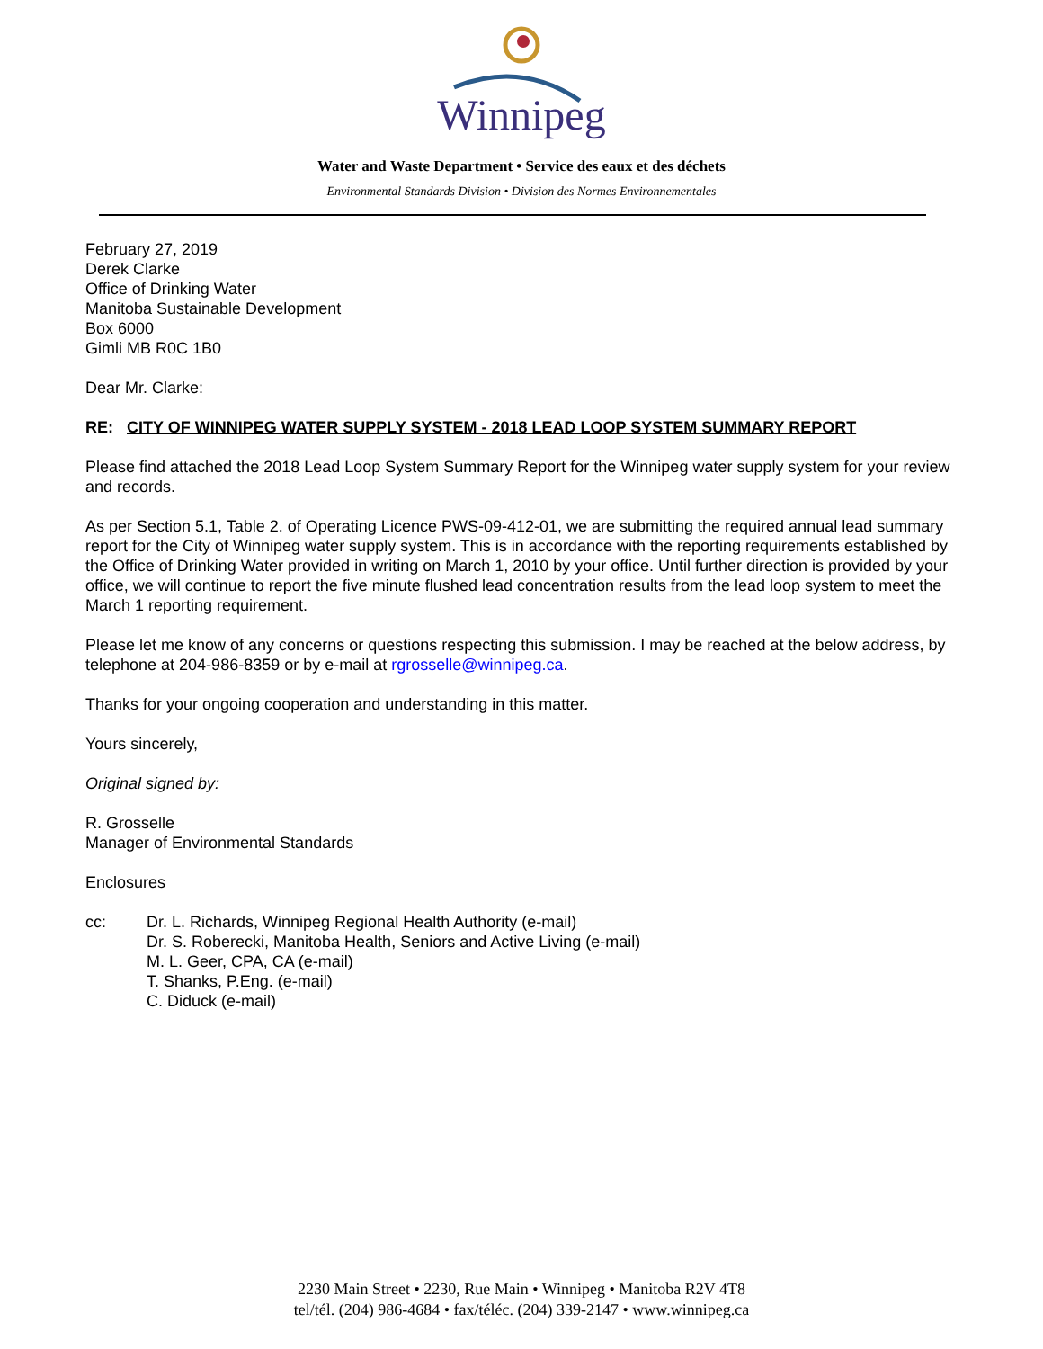Winnipeg
Water and Waste Department • Service des eaux et des déchets
Environmental Standards Division • Division des Normes Environnementales
February 27, 2019
Derek Clarke
Office of Drinking Water
Manitoba Sustainable Development
Box 6000
Gimli MB R0C 1B0
Dear Mr. Clarke:
RE: CITY OF WINNIPEG WATER SUPPLY SYSTEM - 2018 LEAD LOOP SYSTEM SUMMARY REPORT
Please find attached the 2018 Lead Loop System Summary Report for the Winnipeg water supply system for your review and records.
As per Section 5.1, Table 2. of Operating Licence PWS-09-412-01, we are submitting the required annual lead summary report for the City of Winnipeg water supply system. This is in accordance with the reporting requirements established by the Office of Drinking Water provided in writing on March 1, 2010 by your office. Until further direction is provided by your office, we will continue to report the five minute flushed lead concentration results from the lead loop system to meet the March 1 reporting requirement.
Please let me know of any concerns or questions respecting this submission. I may be reached at the below address, by telephone at 204-986-8359 or by e-mail at rgrosselle@winnipeg.ca.
Thanks for your ongoing cooperation and understanding in this matter.
Yours sincerely,
Original signed by:
R. Grosselle
Manager of Environmental Standards
Enclosures
cc: Dr. L. Richards, Winnipeg Regional Health Authority (e-mail)
Dr. S. Roberecki, Manitoba Health, Seniors and Active Living (e-mail)
M. L. Geer, CPA, CA (e-mail)
T. Shanks, P.Eng. (e-mail)
C. Diduck (e-mail)
2230 Main Street • 2230, Rue Main • Winnipeg • Manitoba R2V 4T8
tel/tél. (204) 986-4684 • fax/téléc. (204) 339-2147 • www.winnipeg.ca